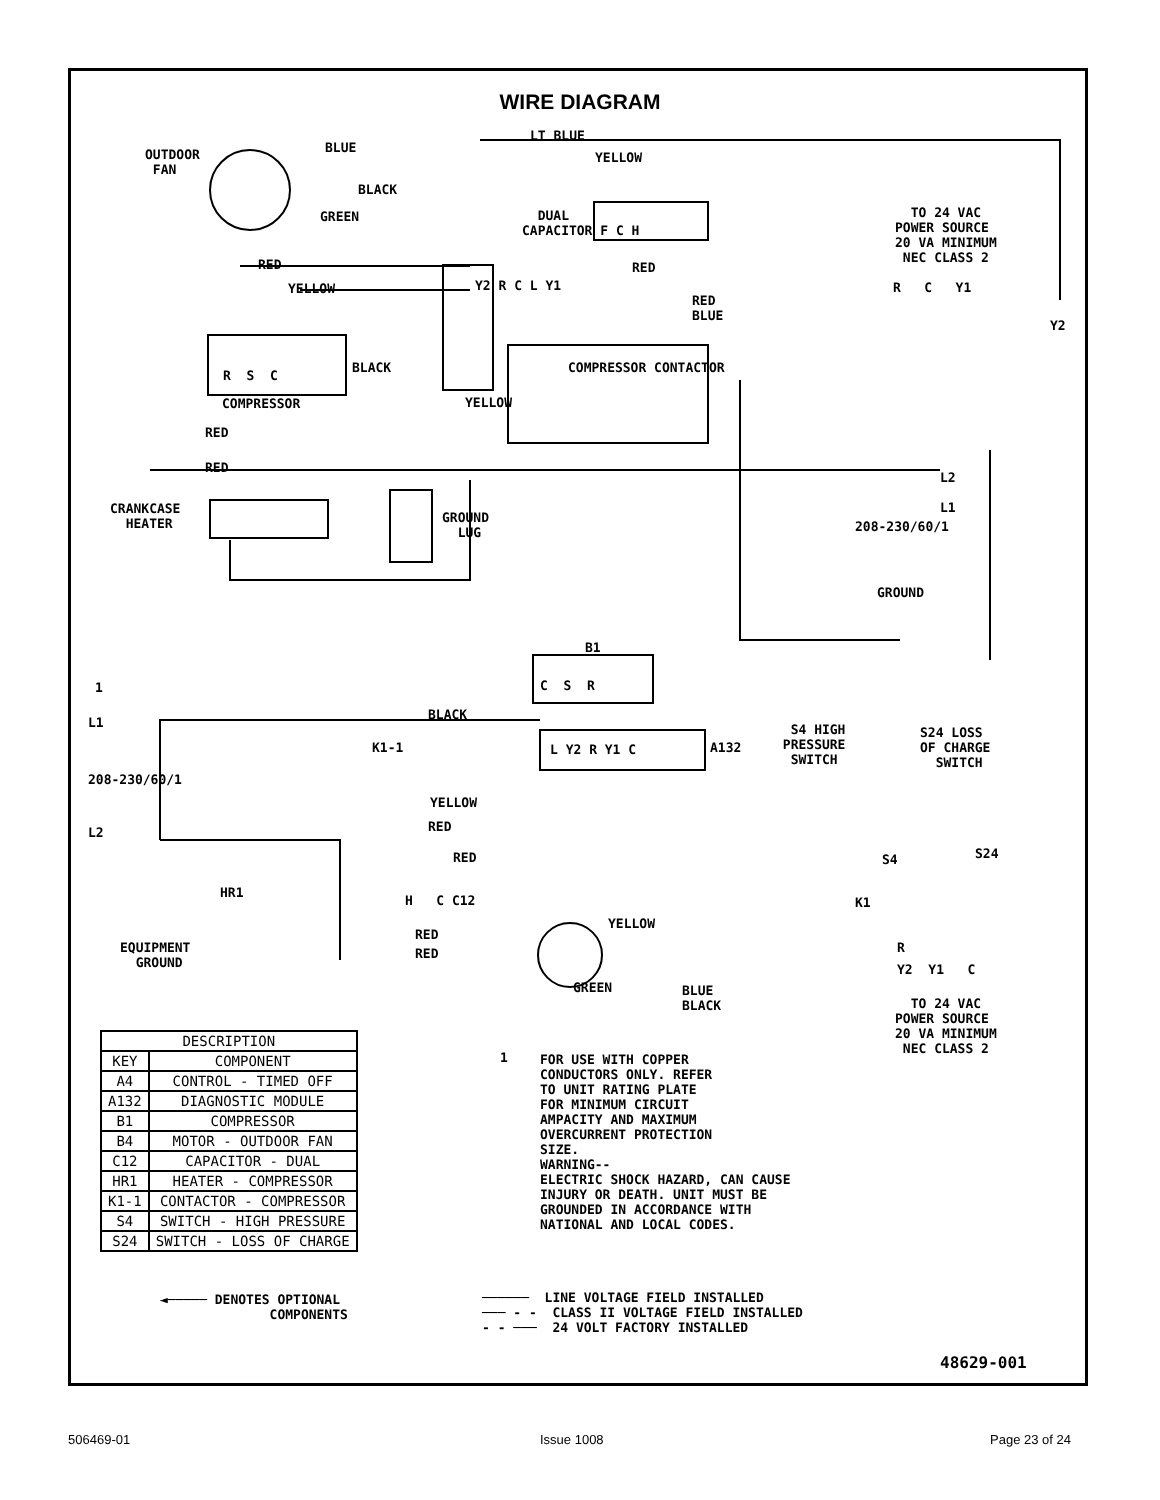WIRE DIAGRAM
OUTDOOR FAN
BLUE
LT BLUE
YELLOW
BLACK
GREEN
DUAL CAPACITOR F C H
TO 24 VAC POWER SOURCE 20 VA MINIMUM NEC CLASS 2
RED
YELLOW
R C Y1
Y2
Y2 R C L Y1
RED BLUE
BLACK
R S C
COMPRESSOR
COMPRESSOR CONTACTOR
RED
YELLOW
RED
RED
L2
CRANKCASE HEATER
GROUND LUG
L1
208-230/60/1
GROUND
B1
C S R
1
L1
BLACK
K1-1
L Y2 R Y1 C
A132
S4 HIGH PRESSURE SWITCH
S24 LOSS OF CHARGE SWITCH
208-230/60/1
YELLOW
RED
L2
RED
S4
S24
HR1
H C C12
K1
YELLOW
RED
RED
EQUIPMENT GROUND
R
Y2 Y1 C
GREEN
BLUE BLACK
TO 24 VAC POWER SOURCE 20 VA MINIMUM NEC CLASS 2
| DESCRIPTION | |
| --- | --- |
| KEY | COMPONENT |
| A4 | CONTROL - TIMED OFF |
| A132 | DIAGNOSTIC MODULE |
| B1 | COMPRESSOR |
| B4 | MOTOR - OUTDOOR FAN |
| C12 | CAPACITOR - DUAL |
| HR1 | HEATER - COMPRESSOR |
| K1-1 | CONTACTOR - COMPRESSOR |
| S4 | SWITCH - HIGH PRESSURE |
| S24 | SWITCH - LOSS OF CHARGE |
1
FOR USE WITH COPPER CONDUCTORS ONLY. REFER TO UNIT RATING PLATE FOR MINIMUM CIRCUIT AMPACITY AND MAXIMUM OVERCURRENT PROTECTION SIZE. WARNING-- ELECTRIC SHOCK HAZARD, CAN CAUSE INJURY OR DEATH. UNIT MUST BE GROUNDED IN ACCORDANCE WITH NATIONAL AND LOCAL CODES.
◄───── DENOTES OPTIONAL COMPONENTS
────── LINE VOLTAGE FIELD INSTALLED ─── - - CLASS II VOLTAGE FIELD INSTALLED - - ─── 24 VOLT FACTORY INSTALLED
48629-001
506469-01 Issue 1008 Page 23 of 24